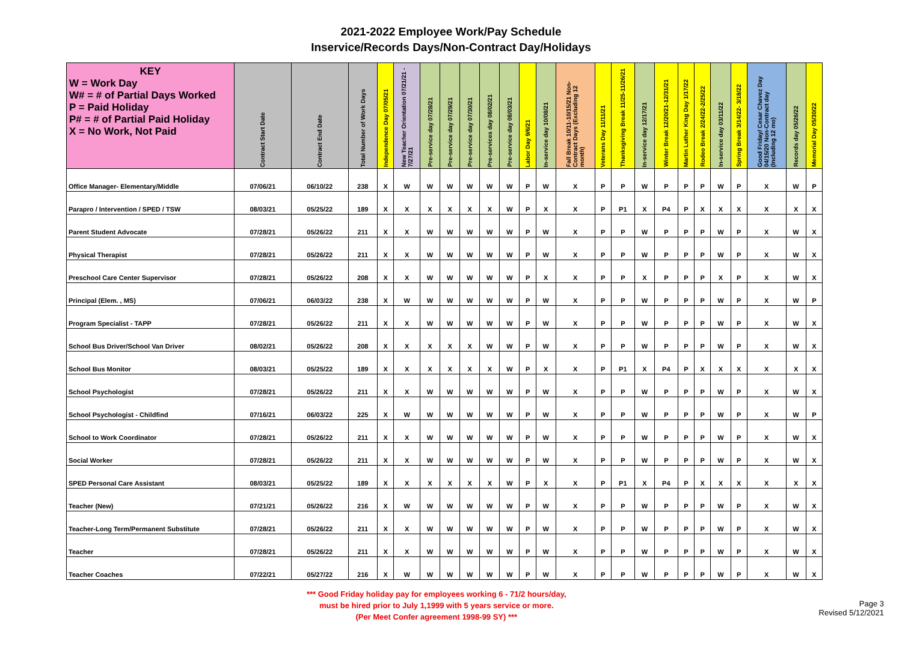2021-2022 Employee Work/Pay Schedule
Inservice/Records Days/Non-Contract Day/Holidays
| KEY W = Work Day W# = # of Partial Days Worked P = Paid Holiday P# = # of Partial Paid Holiday X = No Work, Not Paid | Contract Start Date | Contract End Date | Total Number of Work Days | Independence Day 07/05/21 | New Teacher Orientation 07/21/21 - 7/27/21 | Pre-service day 07/28/21 | Pre-service day 07/29/21 | Pre-service day 07/30/21 | Pre-services day 08/02/21 | Pre-service day 08/03/21 | Labor Day 9/6/21 | In-service day 10/08/21 | Fall Break 10/11-10/15/21 Non-Contract Days (Excluding 12 month) | Veterans Day 11/11/21 | Thanksgiving Break 11/25-11/26/21 | In-service day 12/17/21 | Winter Break 12/20/21-12/31/21 | Martin Luther King Day 1/17/22 | Rodeo Break 2/24/22-2/25/22 | In-service day 03/11/22 | Spring Break 3/14/22- 3/18/22 | Good Friday/ Cesar Chavez Day 04/15/20 Non-Contract day (Including 12 mo) | Records day 05/26/22 | Memorial Day 05/30/22 |
| --- | --- | --- | --- | --- | --- | --- | --- | --- | --- | --- | --- | --- | --- | --- | --- | --- | --- | --- | --- | --- | --- | --- | --- | --- |
| Office Manager- Elementary/Middle | 07/06/21 | 06/10/22 | 238 | X | W | W | W | W | W | W | P | W | X | P | P | W | P | P | P | W | P | X | W | P |
| Parapro / Intervention / SPED / TSW | 08/03/21 | 05/25/22 | 189 | X | X | X | X | X | X | W | P | X | X | P | P1 | X | P4 | P | X | X | X | X | X | X |
| Parent Student Advocate | 07/28/21 | 05/26/22 | 211 | X | X | W | W | W | W | W | P | W | X | P | P | W | P | P | P | W | P | X | W | X |
| Physical Therapist | 07/28/21 | 05/26/22 | 211 | X | X | W | W | W | W | W | P | W | X | P | P | W | P | P | P | W | P | X | W | X |
| Preschool Care Center Supervisor | 07/28/21 | 05/26/22 | 208 | X | X | W | W | W | W | W | P | X | X | P | P | X | P | P | P | X | P | X | W | X |
| Principal (Elem. , MS) | 07/06/21 | 06/03/22 | 238 | X | W | W | W | W | W | W | P | W | X | P | P | W | P | P | P | W | P | X | W | P |
| Program Specialist - TAPP | 07/28/21 | 05/26/22 | 211 | X | X | W | W | W | W | W | P | W | X | P | P | W | P | P | P | W | P | X | W | X |
| School Bus Driver/School Van Driver | 08/02/21 | 05/26/22 | 208 | X | X | X | X | X | W | W | P | W | X | P | P | W | P | P | P | W | P | X | W | X |
| School Bus Monitor | 08/03/21 | 05/25/22 | 189 | X | X | X | X | X | X | W | P | X | X | P | P1 | X | P4 | P | X | X | X | X | X | X |
| School Psychologist | 07/28/21 | 05/26/22 | 211 | X | X | W | W | W | W | W | P | W | X | P | P | W | P | P | P | W | P | X | W | X |
| School Psychologist - Childfind | 07/16/21 | 06/03/22 | 225 | X | W | W | W | W | W | W | P | W | X | P | P | W | P | P | P | W | P | X | W | P |
| School to Work Coordinator | 07/28/21 | 05/26/22 | 211 | X | X | W | W | W | W | W | P | W | X | P | P | W | P | P | P | W | P | X | W | X |
| Social Worker | 07/28/21 | 05/26/22 | 211 | X | X | W | W | W | W | W | P | W | X | P | P | W | P | P | P | W | P | X | W | X |
| SPED Personal Care Assistant | 08/03/21 | 05/25/22 | 189 | X | X | X | X | X | X | W | P | X | X | P | P1 | X | P4 | P | X | X | X | X | X | X |
| Teacher (New) | 07/21/21 | 05/26/22 | 216 | X | W | W | W | W | W | W | P | W | X | P | P | W | P | P | P | W | P | X | W | X |
| Teacher-Long Term/Permanent Substitute | 07/28/21 | 05/26/22 | 211 | X | X | W | W | W | W | W | P | W | X | P | P | W | P | P | P | W | P | X | W | X |
| Teacher | 07/28/21 | 05/26/22 | 211 | X | X | W | W | W | W | W | P | W | X | P | P | W | P | P | P | W | P | X | W | X |
| Teacher Coaches | 07/22/21 | 05/27/22 | 216 | X | W | W | W | W | W | W | P | W | X | P | P | W | P | P | P | W | P | X | W | X |
*** Good Friday holiday pay for employees working 6 - 71/2 hours/day,
must be hired prior to July 1,1999 with 5 years service or more.
(Per Meet Confer agreement 1998-99 SY) ***
Page 3
Revised 5/12/2021